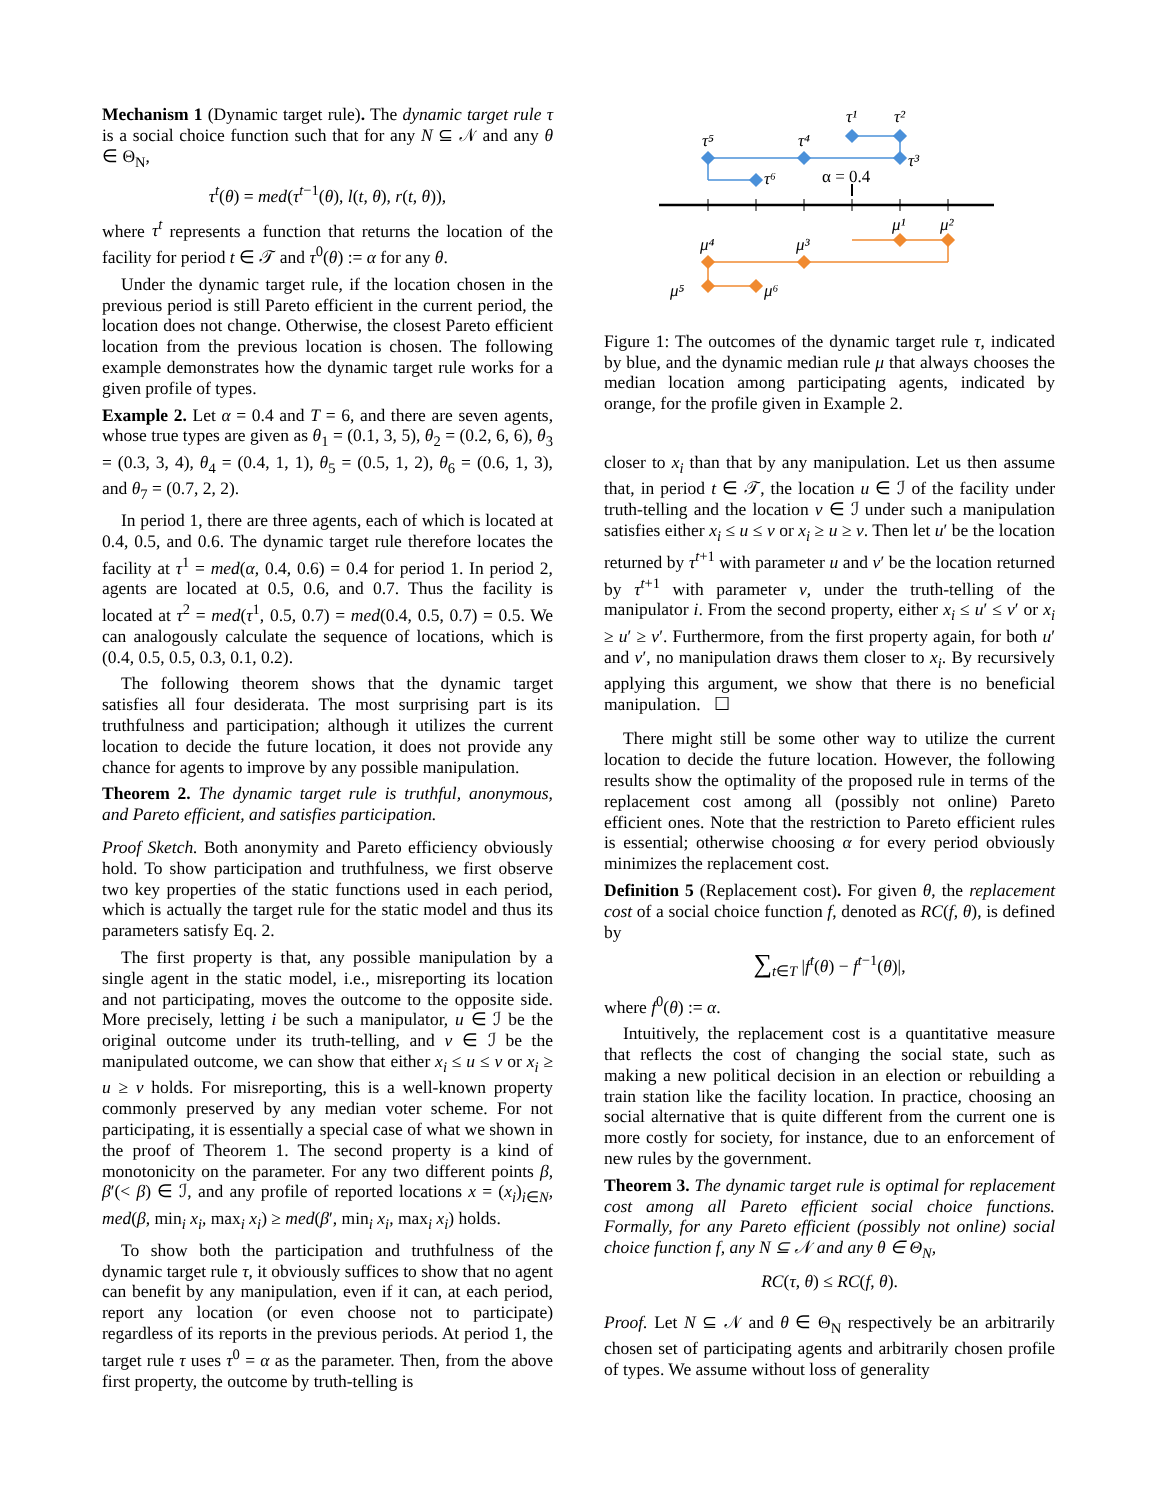Mechanism 1 (Dynamic target rule). The dynamic target rule τ is a social choice function such that for any N ⊆ 𝒩 and any θ ∈ Θ<sub>N</sub>,
τ<sup>t</sup>(θ) = med(τ<sup>t−1</sup>(θ), l(t, θ), r(t, θ)),
where τ<sup>t</sup> represents a function that returns the location of the facility for period t ∈ 𝒯 and τ<sup>0</sup>(θ) := α for any θ.
Under the dynamic target rule, if the location chosen in the previous period is still Pareto efficient in the current period, the location does not change. Otherwise, the closest Pareto efficient location from the previous location is chosen. The following example demonstrates how the dynamic target rule works for a given profile of types.
Example 2. Let α = 0.4 and T = 6, and there are seven agents, whose true types are given as θ<sub>1</sub> = (0.1, 3, 5), θ<sub>2</sub> = (0.2, 6, 6), θ<sub>3</sub> = (0.3, 3, 4), θ<sub>4</sub> = (0.4, 1, 1), θ<sub>5</sub> = (0.5, 1, 2), θ<sub>6</sub> = (0.6, 1, 3), and θ<sub>7</sub> = (0.7, 2, 2).
In period 1, there are three agents, each of which is located at 0.4, 0.5, and 0.6. The dynamic target rule therefore locates the facility at τ<sup>1</sup> = med(α, 0.4, 0.6) = 0.4 for period 1. In period 2, agents are located at 0.5, 0.6, and 0.7. Thus the facility is located at τ<sup>2</sup> = med(τ<sup>1</sup>, 0.5, 0.7) = med(0.4, 0.5, 0.7) = 0.5. We can analogously calculate the sequence of locations, which is (0.4, 0.5, 0.5, 0.3, 0.1, 0.2).
The following theorem shows that the dynamic target satisfies all four desiderata. The most surprising part is its truthfulness and participation; although it utilizes the current location to decide the future location, it does not provide any chance for agents to improve by any possible manipulation.
Theorem 2. The dynamic target rule is truthful, anonymous, and Pareto efficient, and satisfies participation.
Proof Sketch. Both anonymity and Pareto efficiency obviously hold. To show participation and truthfulness, we first observe two key properties of the static functions used in each period, which is actually the target rule for the static model and thus its parameters satisfy Eq. 2.
The first property is that, any possible manipulation by a single agent in the static model, i.e., misreporting its location and not participating, moves the outcome to the opposite side. More precisely, letting i be such a manipulator, u ∈ ℐ be the original outcome under its truth-telling, and v ∈ ℐ be the manipulated outcome, we can show that either x<sub>i</sub> ≤ u ≤ v or x<sub>i</sub> ≥ u ≥ v holds. For misreporting, this is a well-known property commonly preserved by any median voter scheme. For not participating, it is essentially a special case of what we shown in the proof of Theorem 1. The second property is a kind of monotonicity on the parameter. For any two different points β, β′(< β) ∈ ℐ, and any profile of reported locations x = (x<sub>i</sub>)<sub>i∈N</sub>, med(β, min<sub>i</sub> x<sub>i</sub>, max<sub>i</sub> x<sub>i</sub>) ≥ med(β′, min<sub>i</sub> x<sub>i</sub>, max<sub>i</sub> x<sub>i</sub>) holds.
To show both the participation and truthfulness of the dynamic target rule τ, it obviously suffices to show that no agent can benefit by any manipulation, even if it can, at each period, report any location (or even choose not to participate) regardless of its reports in the previous periods. At period 1, the target rule τ uses τ<sup>0</sup> = α as the parameter. Then, from the above first property, the outcome by truth-telling is
α = 0.4
τ¹
τ²
τ³
τ⁴
τ⁵
τ⁶
μ¹
μ²
μ³
μ⁴
μ⁵
μ⁶
Figure 1: The outcomes of the dynamic target rule τ, indicated by blue, and the dynamic median rule μ that always chooses the median location among participating agents, indicated by orange, for the profile given in Example 2.
closer to x<sub>i</sub> than that by any manipulation. Let us then assume that, in period t ∈ 𝒯, the location u ∈ ℐ of the facility under truth-telling and the location v ∈ ℐ under such a manipulation satisfies either x<sub>i</sub> ≤ u ≤ v or x<sub>i</sub> ≥ u ≥ v. Then let u′ be the location returned by τ<sup>t+1</sup> with parameter u and v′ be the location returned by τ<sup>t+1</sup> with parameter v, under the truth-telling of the manipulator i. From the second property, either x<sub>i</sub> ≤ u′ ≤ v′ or x<sub>i</sub> ≥ u′ ≥ v′. Furthermore, from the first property again, for both u′ and v′, no manipulation draws them closer to x<sub>i</sub>. By recursively applying this argument, we show that there is no beneficial manipulation. ☐
There might still be some other way to utilize the current location to decide the future location. However, the following results show the optimality of the proposed rule in terms of the replacement cost among all (possibly not online) Pareto efficient ones. Note that the restriction to Pareto efficient rules is essential; otherwise choosing α for every period obviously minimizes the replacement cost.
Definition 5 (Replacement cost). For given θ, the replacement cost of a social choice function f, denoted as RC(f, θ), is defined by
∑<sub>t∈T</sub> |f<sup>t</sup>(θ) − f<sup>t−1</sup>(θ)|,
where f<sup>0</sup>(θ) := α.
Intuitively, the replacement cost is a quantitative measure that reflects the cost of changing the social state, such as making a new political decision in an election or rebuilding a train station like the facility location. In practice, choosing an social alternative that is quite different from the current one is more costly for society, for instance, due to an enforcement of new rules by the government.
Theorem 3. The dynamic target rule is optimal for replacement cost among all Pareto efficient social choice functions. Formally, for any Pareto efficient (possibly not online) social choice function f, any N ⊆ 𝒩 and any θ ∈ Θ<sub>N</sub>,
RC(τ, θ) ≤ RC(f, θ).
Proof. Let N ⊆ 𝒩 and θ ∈ Θ<sub>N</sub> respectively be an arbitrarily chosen set of participating agents and arbitrarily chosen profile of types. We assume without loss of generality